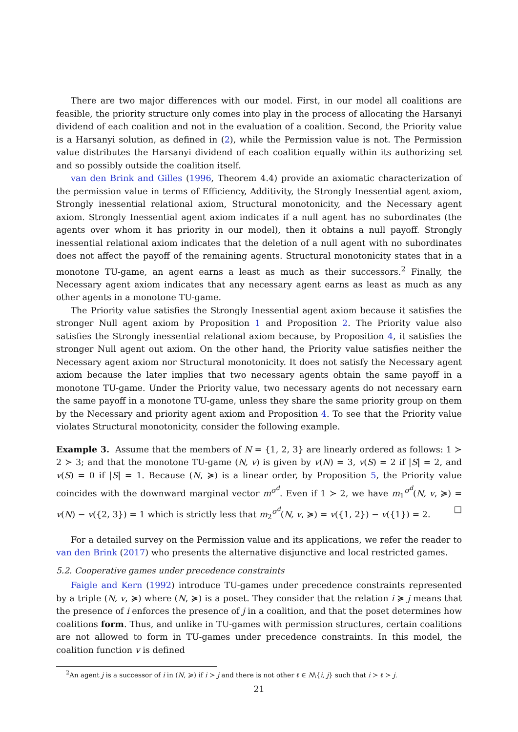There are two major differences with our model. First, in our model all coalitions are feasible, the priority structure only comes into play in the process of allocating the Harsanyi dividend of each coalition and not in the evaluation of a coalition. Second, the Priority value is a Harsanyi solution, as defined in (2), while the Permission value is not. The Permission value distributes the Harsanyi dividend of each coalition equally within its authorizing set and so possibly outside the coalition itself.
van den Brink and Gilles (1996, Theorem 4.4) provide an axiomatic characterization of the permission value in terms of Efficiency, Additivity, the Strongly Inessential agent axiom, Strongly inessential relational axiom, Structural monotonicity, and the Necessary agent axiom. Strongly Inessential agent axiom indicates if a null agent has no subordinates (the agents over whom it has priority in our model), then it obtains a null payoff. Strongly inessential relational axiom indicates that the deletion of a null agent with no subordinates does not affect the payoff of the remaining agents. Structural monotonicity states that in a monotone TU-game, an agent earns a least as much as their successors.<sup>2</sup> Finally, the Necessary agent axiom indicates that any necessary agent earns as least as much as any other agents in a monotone TU-game.
The Priority value satisfies the Strongly Inessential agent axiom because it satisfies the stronger Null agent axiom by Proposition 1 and Proposition 2. The Priority value also satisfies the Strongly inessential relational axiom because, by Proposition 4, it satisfies the stronger Null agent out axiom. On the other hand, the Priority value satisfies neither the Necessary agent axiom nor Structural monotonicity. It does not satisfy the Necessary agent axiom because the later implies that two necessary agents obtain the same payoff in a monotone TU-game. Under the Priority value, two necessary agents do not necessary earn the same payoff in a monotone TU-game, unless they share the same priority group on them by the Necessary and priority agent axiom and Proposition 4. To see that the Priority value violates Structural monotonicity, consider the following example.
Example 3. Assume that the members of N = {1, 2, 3} are linearly ordered as follows: 1 ≻ 2 ≻ 3; and that the monotone TU-game (N, v) is given by v(N) = 3, v(S) = 2 if |S| = 2, and v(S) = 0 if |S| = 1. Because (N, ≽) is a linear order, by Proposition 5, the Priority value coincides with the downward marginal vector m<sup>σ<sup>d</sup></sup>. Even if 1 ≻ 2, we have m<sub>1</sub><sup>σ<sup>d</sup></sup>(N, v, ≽) = v(N) − v({2, 3}) = 1 which is strictly less that m<sub>2</sub><sup>σ<sup>d</sup></sup>(N, v, ≽) = v({1, 2}) − v({1}) = 2. □
For a detailed survey on the Permission value and its applications, we refer the reader to van den Brink (2017) who presents the alternative disjunctive and local restricted games.
5.2. Cooperative games under precedence constraints
Faigle and Kern (1992) introduce TU-games under precedence constraints represented by a triple (N, v, ≽) where (N, ≽) is a poset. They consider that the relation i ≽ j means that the presence of i enforces the presence of j in a coalition, and that the poset determines how coalitions form. Thus, and unlike in TU-games with permission structures, certain coalitions are not allowed to form in TU-games under precedence constraints. In this model, the coalition function v is defined
<sup>2</sup> An agent j is a successor of i in (N, ≽) if i ≻ j and there is not other ℓ ∈ N\{i, j} such that i ≻ ℓ ≻ j.
21